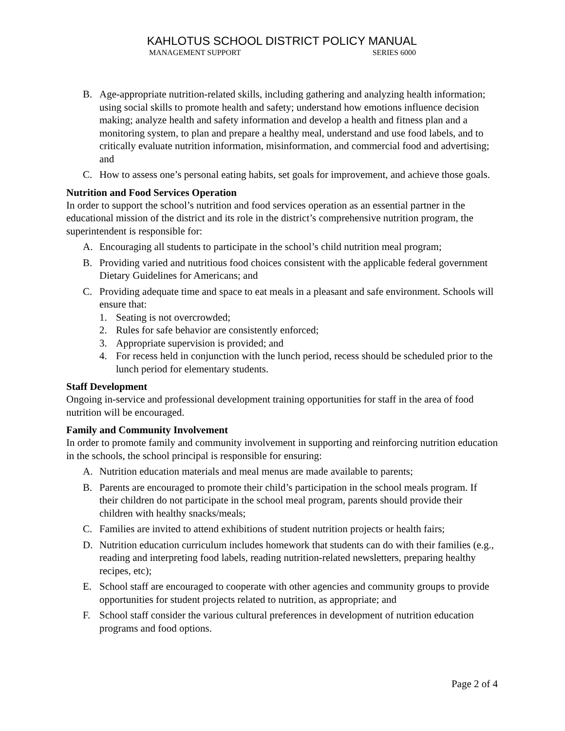KAHLOTUS SCHOOL DISTRICT POLICY MANUAL
MANAGEMENT SUPPORT SERIES 6000
B. Age-appropriate nutrition-related skills, including gathering and analyzing health information; using social skills to promote health and safety; understand how emotions influence decision making; analyze health and safety information and develop a health and fitness plan and a monitoring system, to plan and prepare a healthy meal, understand and use food labels, and to critically evaluate nutrition information, misinformation, and commercial food and advertising; and
C. How to assess one’s personal eating habits, set goals for improvement, and achieve those goals.
Nutrition and Food Services Operation
In order to support the school’s nutrition and food services operation as an essential partner in the educational mission of the district and its role in the district’s comprehensive nutrition program, the superintendent is responsible for:
A. Encouraging all students to participate in the school’s child nutrition meal program;
B. Providing varied and nutritious food choices consistent with the applicable federal government Dietary Guidelines for Americans; and
C. Providing adequate time and space to eat meals in a pleasant and safe environment. Schools will ensure that:
1. Seating is not overcrowded;
2. Rules for safe behavior are consistently enforced;
3. Appropriate supervision is provided; and
4. For recess held in conjunction with the lunch period, recess should be scheduled prior to the lunch period for elementary students.
Staff Development
Ongoing in-service and professional development training opportunities for staff in the area of food nutrition will be encouraged.
Family and Community Involvement
In order to promote family and community involvement in supporting and reinforcing nutrition education in the schools, the school principal is responsible for ensuring:
A. Nutrition education materials and meal menus are made available to parents;
B. Parents are encouraged to promote their child’s participation in the school meals program. If their children do not participate in the school meal program, parents should provide their children with healthy snacks/meals;
C. Families are invited to attend exhibitions of student nutrition projects or health fairs;
D. Nutrition education curriculum includes homework that students can do with their families (e.g., reading and interpreting food labels, reading nutrition-related newsletters, preparing healthy recipes, etc);
E. School staff are encouraged to cooperate with other agencies and community groups to provide opportunities for student projects related to nutrition, as appropriate; and
F. School staff consider the various cultural preferences in development of nutrition education programs and food options.
Page 2 of 4